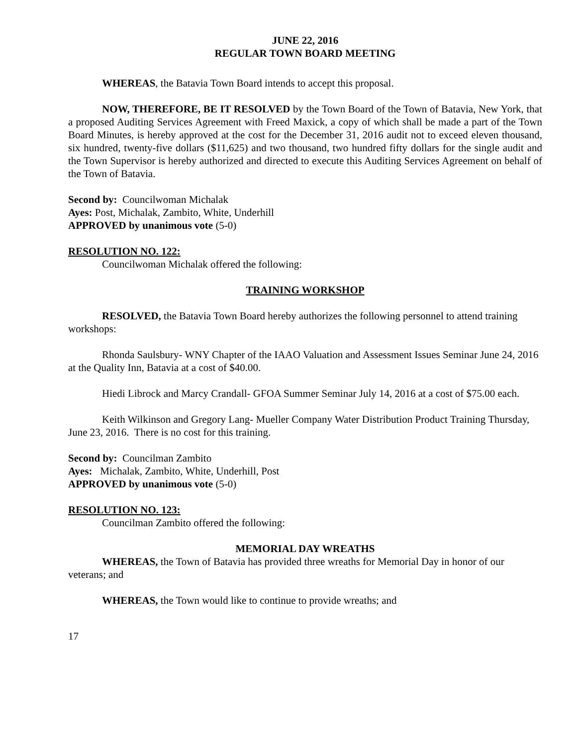JUNE 22, 2016
REGULAR TOWN BOARD MEETING
WHEREAS, the Batavia Town Board intends to accept this proposal.
NOW, THEREFORE, BE IT RESOLVED by the Town Board of the Town of Batavia, New York, that a proposed Auditing Services Agreement with Freed Maxick, a copy of which shall be made a part of the Town Board Minutes, is hereby approved at the cost for the December 31, 2016 audit not to exceed eleven thousand, six hundred, twenty-five dollars ($11,625) and two thousand, two hundred fifty dollars for the single audit and the Town Supervisor is hereby authorized and directed to execute this Auditing Services Agreement on behalf of the Town of Batavia.
Second by: Councilwoman Michalak
Ayes: Post, Michalak, Zambito, White, Underhill
APPROVED by unanimous vote (5-0)
RESOLUTION NO. 122:
Councilwoman Michalak offered the following:
TRAINING WORKSHOP
RESOLVED, the Batavia Town Board hereby authorizes the following personnel to attend training workshops:
Rhonda Saulsbury- WNY Chapter of the IAAO Valuation and Assessment Issues Seminar June 24, 2016 at the Quality Inn, Batavia at a cost of $40.00.
Hiedi Librock and Marcy Crandall- GFOA Summer Seminar July 14, 2016 at a cost of $75.00 each.
Keith Wilkinson and Gregory Lang- Mueller Company Water Distribution Product Training Thursday, June 23, 2016. There is no cost for this training.
Second by: Councilman Zambito
Ayes: Michalak, Zambito, White, Underhill, Post
APPROVED by unanimous vote (5-0)
RESOLUTION NO. 123:
Councilman Zambito offered the following:
MEMORIAL DAY WREATHS
WHEREAS, the Town of Batavia has provided three wreaths for Memorial Day in honor of our veterans; and
WHEREAS, the Town would like to continue to provide wreaths; and
17